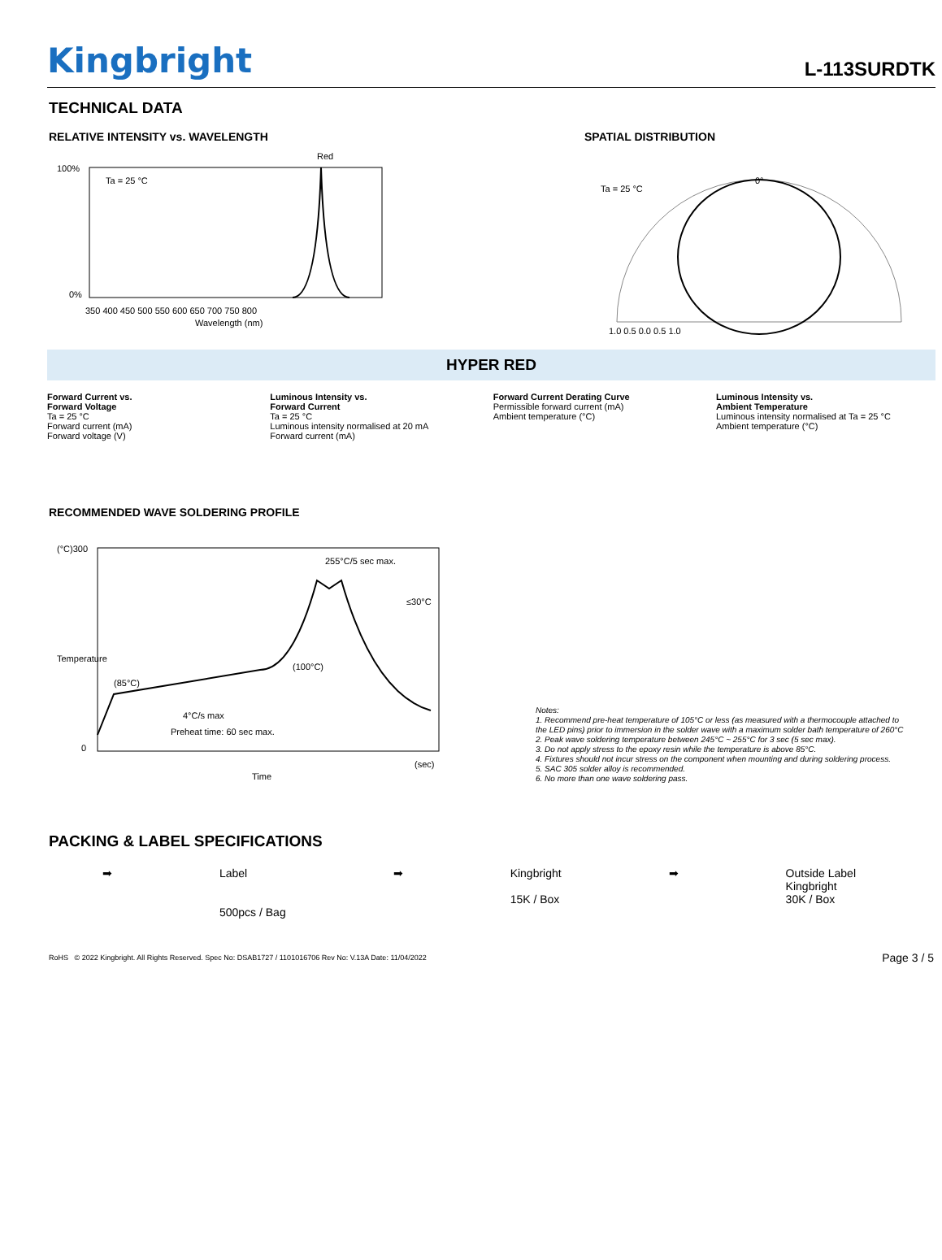Kingbright
L-113SURDTK
TECHNICAL DATA
RELATIVE INTENSITY vs. WAVELENGTH
Red
Ta = 25 °C
100%
0%
350 400 450 500 550 600 650 700 750 800
Wavelength (nm)
SPATIAL DISTRIBUTION
Ta = 25 °C
0°
1.0 0.5 0.0 0.5 1.0
HYPER RED
Forward Current vs.
Forward Voltage
Ta = 25 °C
Forward current (mA)
Forward voltage (V)
Luminous Intensity vs.
Forward Current
Ta = 25 °C
Luminous intensity normalised at 20 mA
Forward current (mA)
Forward Current Derating Curve
Permissible forward current (mA)
Ambient temperature (°C)
Luminous Intensity vs.
Ambient Temperature
Luminous intensity normalised at Ta = 25 °C
Ambient temperature (°C)
RECOMMENDED WAVE SOLDERING PROFILE
(°C)300
0
4°C/s max
(85°C)
(100°C)
255°C/5 sec max.
≤30°C
Preheat time: 60 sec max.
(sec)
Time
Temperature
Notes:
1. Recommend pre-heat temperature of 105°C or less (as measured with a thermocouple attached to the LED pins) prior to immersion in the solder wave with a maximum solder bath temperature of 260°C
2. Peak wave soldering temperature between 245°C ~ 255°C for 3 sec (5 sec max).
3. Do not apply stress to the epoxy resin while the temperature is above 85°C.
4. Fixtures should not incur stress on the component when mounting and during soldering process.
5. SAC 305 solder alloy is recommended.
6. No more than one wave soldering pass.
PACKING & LABEL SPECIFICATIONS
➡ Label
500pcs / Bag
➡ Kingbright
15K / Box
➡ Outside Label
Kingbright
30K / Box
RoHS © 2022 Kingbright. All Rights Reserved. Spec No: DSAB1727 / 1101016706 Rev No: V.13A Date: 11/04/2022 Page 3 / 5